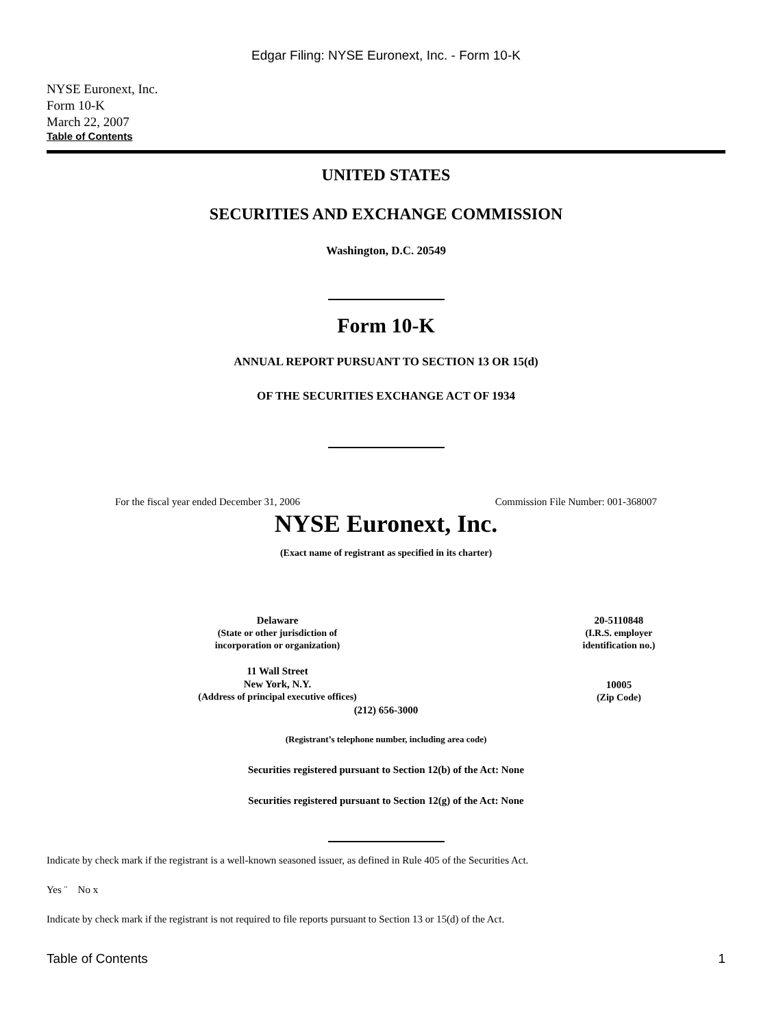Edgar Filing: NYSE Euronext, Inc. - Form 10-K
NYSE Euronext, Inc.
Form 10-K
March 22, 2007
Table of Contents
UNITED STATES
SECURITIES AND EXCHANGE COMMISSION
Washington, D.C. 20549
Form 10-K
ANNUAL REPORT PURSUANT TO SECTION 13 OR 15(d)
OF THE SECURITIES EXCHANGE ACT OF 1934
For the fiscal year ended December 31, 2006 Commission File Number: 001-368007
NYSE Euronext, Inc.
(Exact name of registrant as specified in its charter)
| Delaware (State or other jurisdiction of incorporation or organization) | | 20-5110848 (I.R.S. employer identification no.) |
| 11 Wall Street New York, N.Y. (Address of principal executive offices) | | 10005 (Zip Code) |
(212) 656-3000
(Registrant’s telephone number, including area code)
Securities registered pursuant to Section 12(b) of the Act: None
Securities registered pursuant to Section 12(g) of the Act: None
Indicate by check mark if the registrant is a well-known seasoned issuer, as defined in Rule 405 of the Securities Act.
Yes ¨ No x
Indicate by check mark if the registrant is not required to file reports pursuant to Section 13 or 15(d) of the Act.
Table of Contents 1